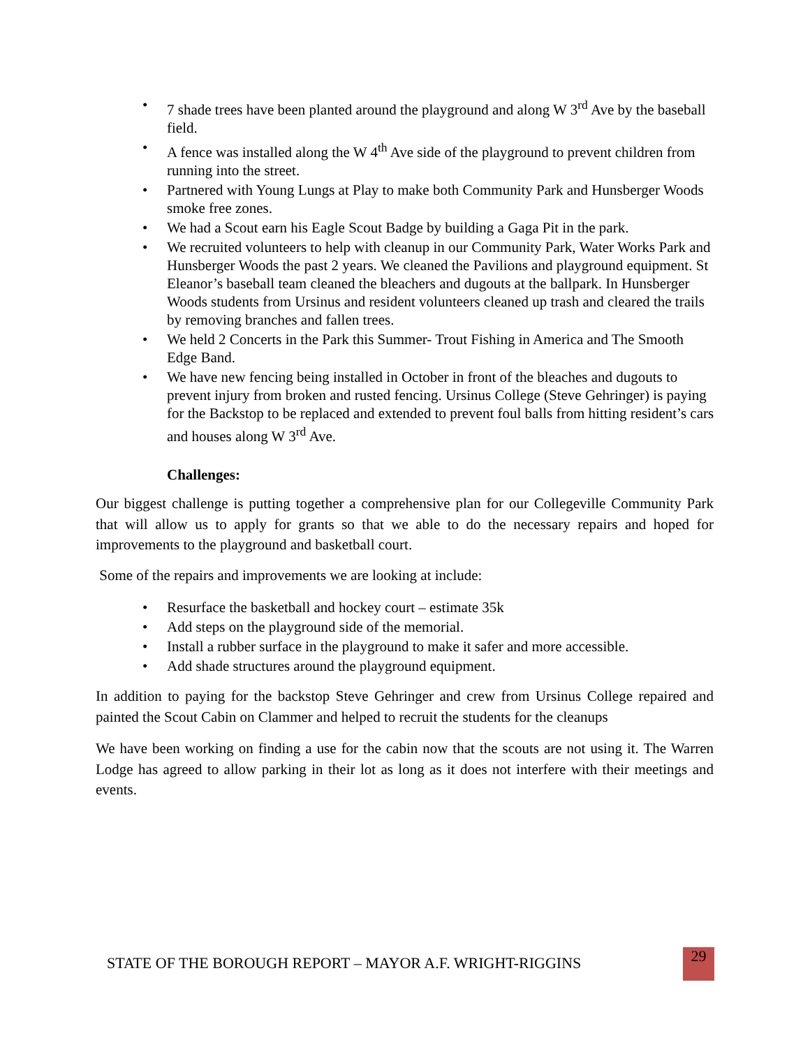• 7 shade trees have been planted around the playground and along W 3<sup>rd</sup> Ave by the baseball field.
• A fence was installed along the W 4<sup>th</sup> Ave side of the playground to prevent children from running into the street.
• Partnered with Young Lungs at Play to make both Community Park and Hunsberger Woods smoke free zones.
• We had a Scout earn his Eagle Scout Badge by building a Gaga Pit in the park.
• We recruited volunteers to help with cleanup in our Community Park, Water Works Park and Hunsberger Woods the past 2 years. We cleaned the Pavilions and playground equipment. St Eleanor’s baseball team cleaned the bleachers and dugouts at the ballpark. In Hunsberger Woods students from Ursinus and resident volunteers cleaned up trash and cleared the trails by removing branches and fallen trees.
• We held 2 Concerts in the Park this Summer- Trout Fishing in America and The Smooth Edge Band.
• We have new fencing being installed in October in front of the bleaches and dugouts to prevent injury from broken and rusted fencing. Ursinus College (Steve Gehringer) is paying for the Backstop to be replaced and extended to prevent foul balls from hitting resident’s cars and houses along W 3<sup>rd</sup> Ave.
Challenges:
Our biggest challenge is putting together a comprehensive plan for our Collegeville Community Park that will allow us to apply for grants so that we able to do the necessary repairs and hoped for improvements to the playground and basketball court.
Some of the repairs and improvements we are looking at include:
• Resurface the basketball and hockey court – estimate 35k
• Add steps on the playground side of the memorial.
• Install a rubber surface in the playground to make it safer and more accessible.
• Add shade structures around the playground equipment.
In addition to paying for the backstop Steve Gehringer and crew from Ursinus College repaired and painted the Scout Cabin on Clammer and helped to recruit the students for the cleanups
We have been working on finding a use for the cabin now that the scouts are not using it. The Warren Lodge has agreed to allow parking in their lot as long as it does not interfere with their meetings and events.
STATE OF THE BOROUGH REPORT – MAYOR A.F. WRIGHT-RIGGINS 29